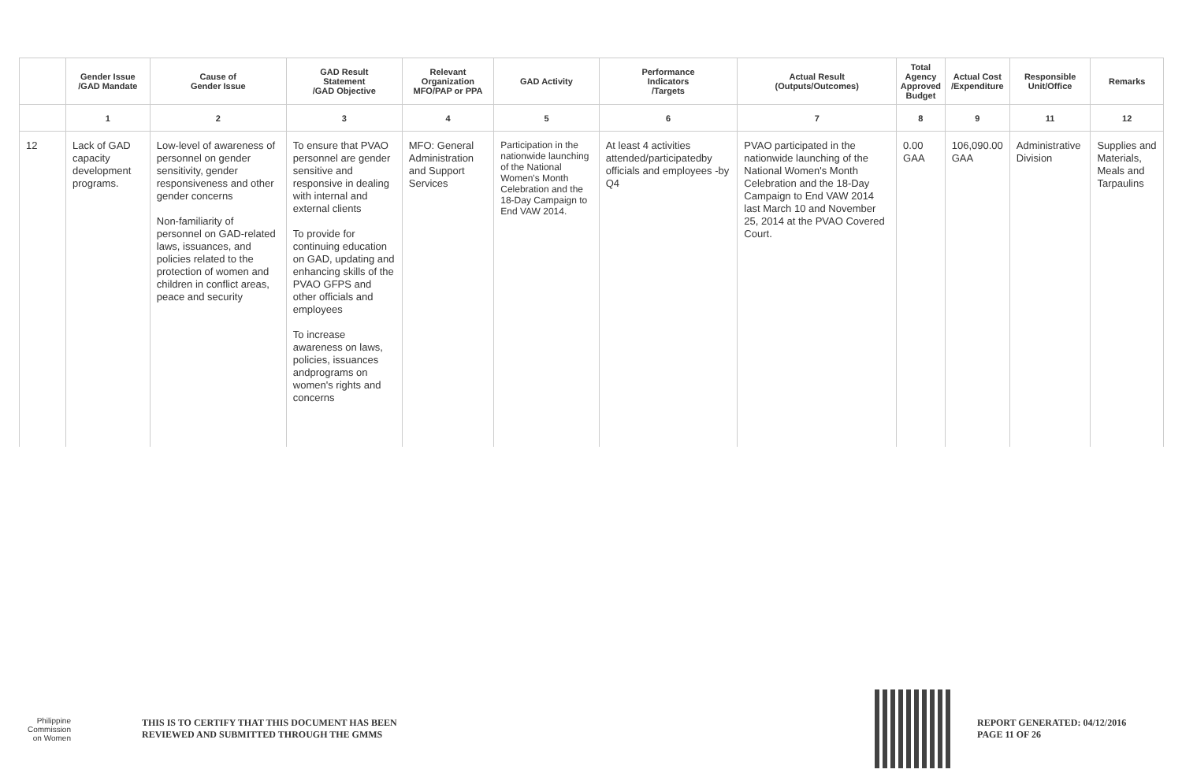| | Gender Issue /GAD Mandate | Cause of Gender Issue | GAD Result Statement /GAD Objective | Relevant Organization MFO/PAP or PPA | GAD Activity | Performance Indicators /Targets | Actual Result (Outputs/Outcomes) | Total Agency Approved Budget | Actual Cost /Expenditure | Responsible Unit/Office | Remarks |
| --- | --- | --- | --- | --- | --- | --- | --- | --- | --- | --- | --- |
| | 1 | 2 | 3 | 4 | 5 | 6 | 7 | 8 | 9 | 11 | 12 |
| 12 | Lack of GAD capacity development programs. | Low-level of awareness of personnel on gender sensitivity, gender responsiveness and other gender concerns Non-familiarity of personnel on GAD-related laws, issuances, and policies related to the protection of women and children in conflict areas, peace and security | To ensure that PVAO personnel are gender sensitive and responsive in dealing with internal and external clients To provide for continuing education on GAD, updating and enhancing skills of the PVAO GFPS and other officials and employees To increase awareness on laws, policies, issuances andprograms on women's rights and concerns | MFO: General Administration and Support Services | Participation in the nationwide launching of the National Women's Month Celebration and the 18-Day Campaign to End VAW 2014. | At least 4 activities attended/participatedby officials and employees -by Q4 | PVAO participated in the nationwide launching of the National Women's Month Celebration and the 18-Day Campaign to End VAW 2014 last March 10 and November 25, 2014 at the PVAO Covered Court. | 0.00 GAA | 106,090.00 GAA | Administrative Division | Supplies and Materials, Meals and Tarpaulins |
Philippine
Commission
on Women
THIS IS TO CERTIFY THAT THIS DOCUMENT HAS BEEN
REVIEWED AND SUBMITTED THROUGH THE GMMS
REPORT GENERATED: 04/12/2016
PAGE 11 OF 26